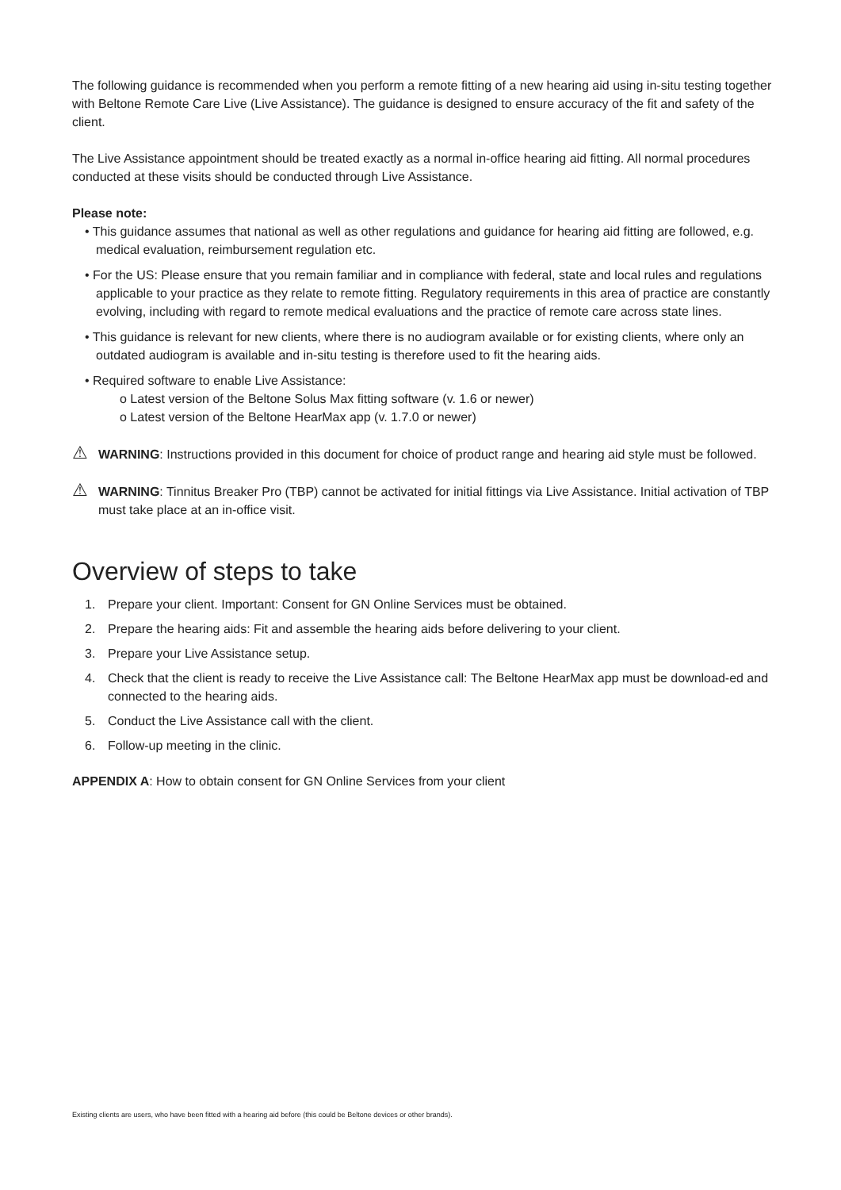The following guidance is recommended when you perform a remote fitting of a new hearing aid using in-situ testing together with Beltone Remote Care Live (Live Assistance). The guidance is designed to ensure accuracy of the fit and safety of the client.
The Live Assistance appointment should be treated exactly as a normal in-office hearing aid fitting. All normal procedures conducted at these visits should be conducted through Live Assistance.
Please note:
• This guidance assumes that national as well as other regulations and guidance for hearing aid fitting are followed, e.g. medical evaluation, reimbursement regulation etc.
• For the US: Please ensure that you remain familiar and in compliance with federal, state and local rules and regulations applicable to your practice as they relate to remote fitting. Regulatory requirements in this area of practice are constantly evolving, including with regard to remote medical evaluations and the practice of remote care across state lines.
• This guidance is relevant for new clients, where there is no audiogram available or for existing clients, where only an outdated audiogram is available and in-situ testing is therefore used to fit the hearing aids.
• Required software to enable Live Assistance:
o Latest version of the Beltone Solus Max fitting software (v. 1.6 or newer)
o Latest version of the Beltone HearMax app (v. 1.7.0 or newer)
⚠ WARNING: Instructions provided in this document for choice of product range and hearing aid style must be followed.
⚠ WARNING: Tinnitus Breaker Pro (TBP) cannot be activated for initial fittings via Live Assistance. Initial activation of TBP must take place at an in-office visit.
Overview of steps to take
1. Prepare your client. Important: Consent for GN Online Services must be obtained.
2. Prepare the hearing aids: Fit and assemble the hearing aids before delivering to your client.
3. Prepare your Live Assistance setup.
4. Check that the client is ready to receive the Live Assistance call: The Beltone HearMax app must be download-ed and connected to the hearing aids.
5. Conduct the Live Assistance call with the client.
6. Follow-up meeting in the clinic.
APPENDIX A: How to obtain consent for GN Online Services from your client
Existing clients are users, who have been fitted with a hearing aid before (this could be Beltone devices or other brands).